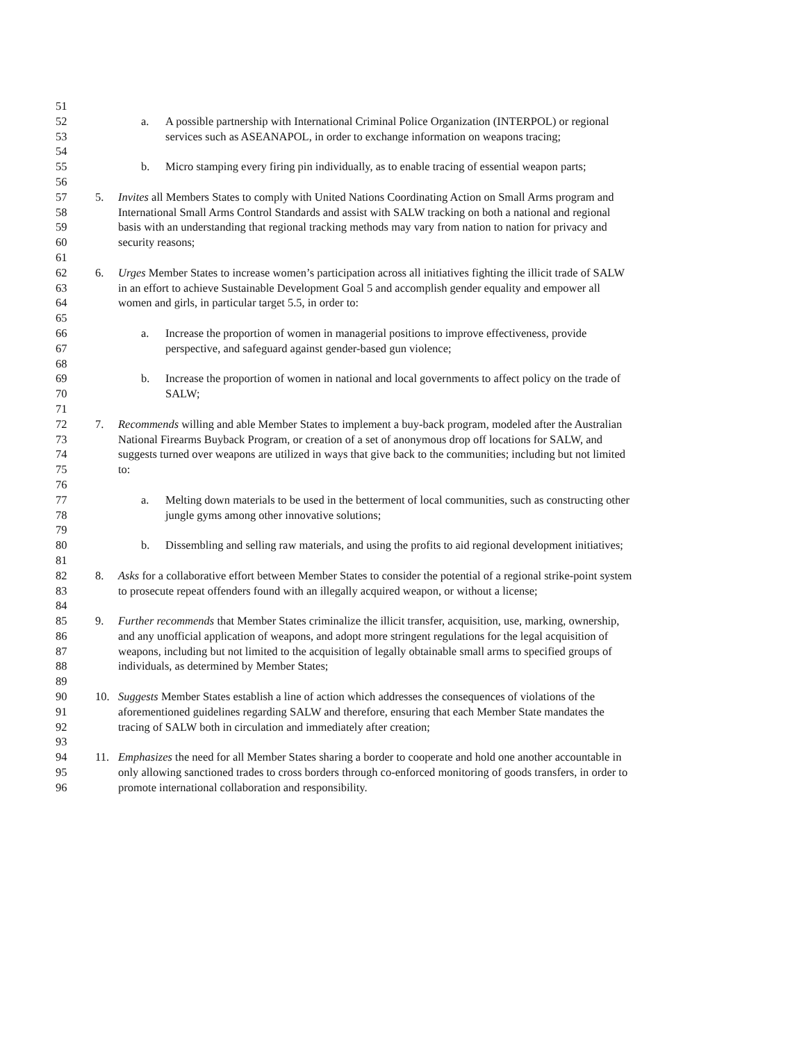51
52 a. A possible partnership with International Criminal Police Organization (INTERPOL) or regional
53 services such as ASEANAPOL, in order to exchange information on weapons tracing;
54
55 b. Micro stamping every firing pin individually, as to enable tracing of essential weapon parts;
56
57 5. Invites all Members States to comply with United Nations Coordinating Action on Small Arms program and
58 International Small Arms Control Standards and assist with SALW tracking on both a national and regional
59 basis with an understanding that regional tracking methods may vary from nation to nation for privacy and
60 security reasons;
61
62 6. Urges Member States to increase women’s participation across all initiatives fighting the illicit trade of SALW
63 in an effort to achieve Sustainable Development Goal 5 and accomplish gender equality and empower all
64 women and girls, in particular target 5.5, in order to:
65
66 a. Increase the proportion of women in managerial positions to improve effectiveness, provide
67 perspective, and safeguard against gender-based gun violence;
68
69 b. Increase the proportion of women in national and local governments to affect policy on the trade of
70 SALW;
71
72 7. Recommends willing and able Member States to implement a buy-back program, modeled after the Australian
73 National Firearms Buyback Program, or creation of a set of anonymous drop off locations for SALW, and
74 suggests turned over weapons are utilized in ways that give back to the communities; including but not limited
75 to:
76
77 a. Melting down materials to be used in the betterment of local communities, such as constructing other
78 jungle gyms among other innovative solutions;
79
80 b. Dissembling and selling raw materials, and using the profits to aid regional development initiatives;
81
82 8. Asks for a collaborative effort between Member States to consider the potential of a regional strike-point system
83 to prosecute repeat offenders found with an illegally acquired weapon, or without a license;
84
85 9. Further recommends that Member States criminalize the illicit transfer, acquisition, use, marking, ownership,
86 and any unofficial application of weapons, and adopt more stringent regulations for the legal acquisition of
87 weapons, including but not limited to the acquisition of legally obtainable small arms to specified groups of
88 individuals, as determined by Member States;
89
90 10. Suggests Member States establish a line of action which addresses the consequences of violations of the
91 aforementioned guidelines regarding SALW and therefore, ensuring that each Member State mandates the
92 tracing of SALW both in circulation and immediately after creation;
93
94 11. Emphasizes the need for all Member States sharing a border to cooperate and hold one another accountable in
95 only allowing sanctioned trades to cross borders through co-enforced monitoring of goods transfers, in order to
96 promote international collaboration and responsibility.